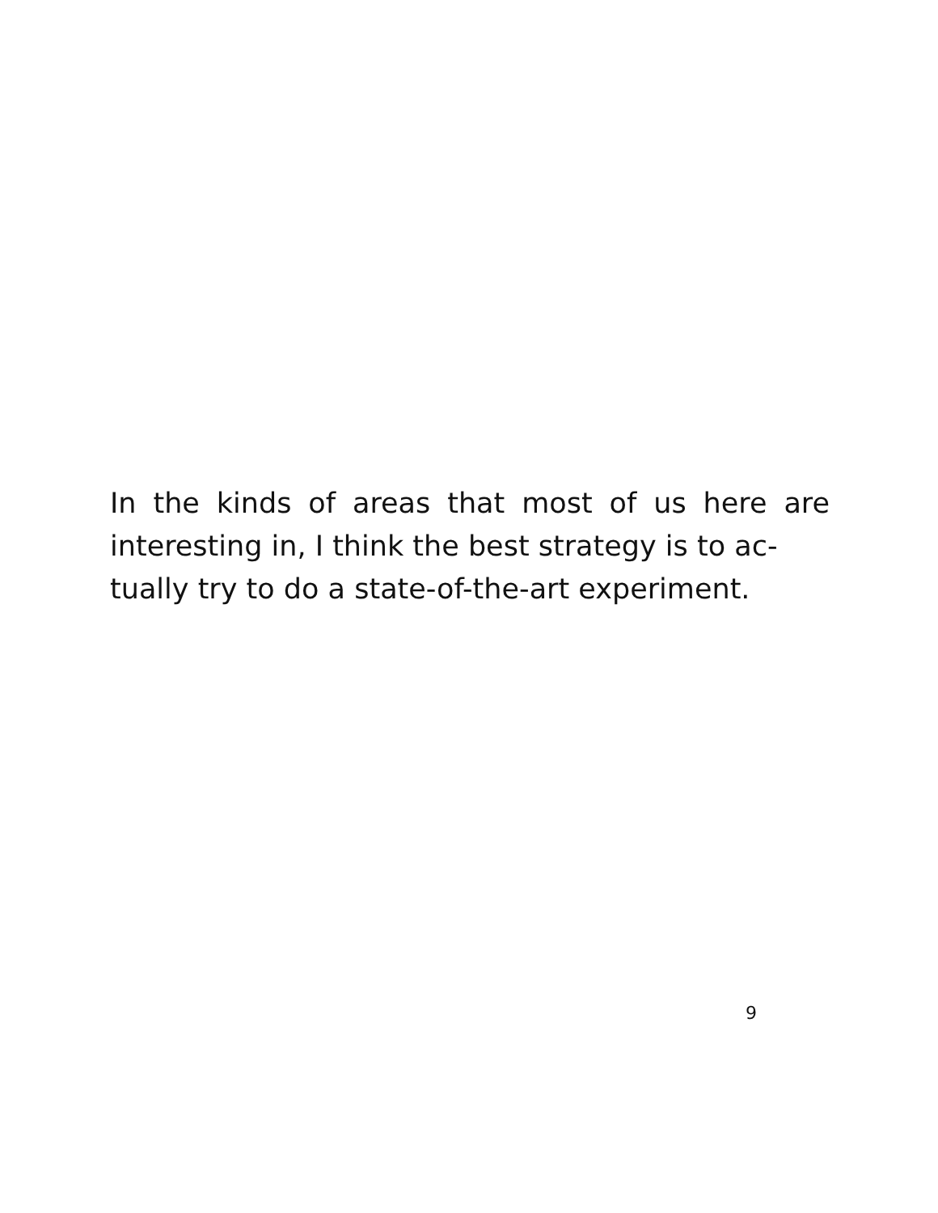In the kinds of areas that most of us here are interesting in, I think the best strategy is to ac-
tually try to do a state-of-the-art experiment.
9